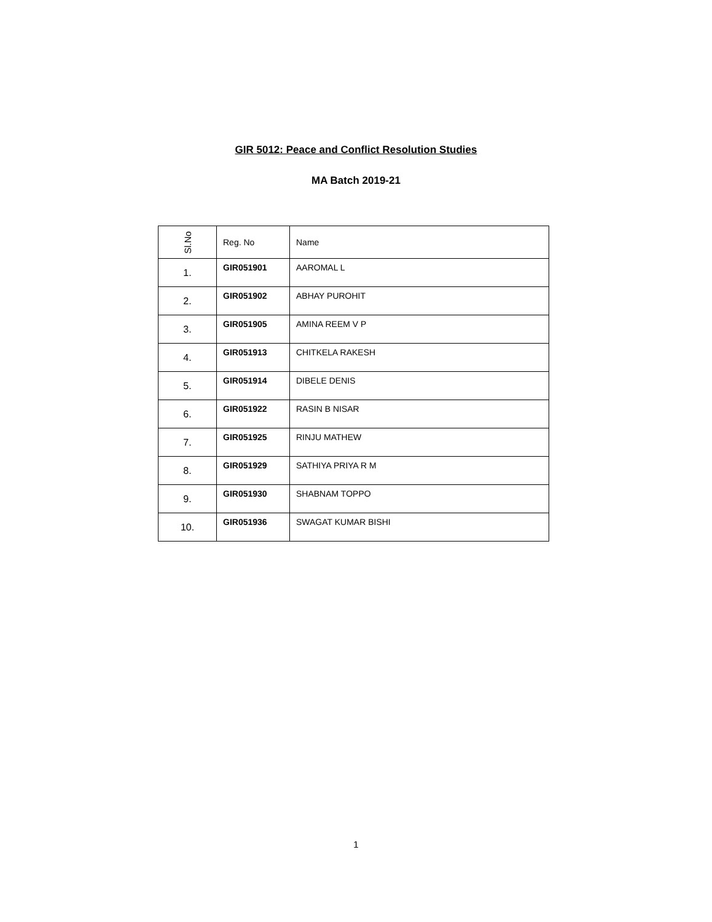GIR 5012: Peace and Conflict Resolution Studies
MA Batch 2019-21
| Sl.No | Reg. No | Name |
| --- | --- | --- |
| 1. | GIR051901 | AAROMAL L |
| 2. | GIR051902 | ABHAY PUROHIT |
| 3. | GIR051905 | AMINA REEM V P |
| 4. | GIR051913 | CHITKELA RAKESH |
| 5. | GIR051914 | DIBELE DENIS |
| 6. | GIR051922 | RASIN B NISAR |
| 7. | GIR051925 | RINJU MATHEW |
| 8. | GIR051929 | SATHIYA PRIYA R M |
| 9. | GIR051930 | SHABNAM TOPPO |
| 10. | GIR051936 | SWAGAT KUMAR BISHI |
1